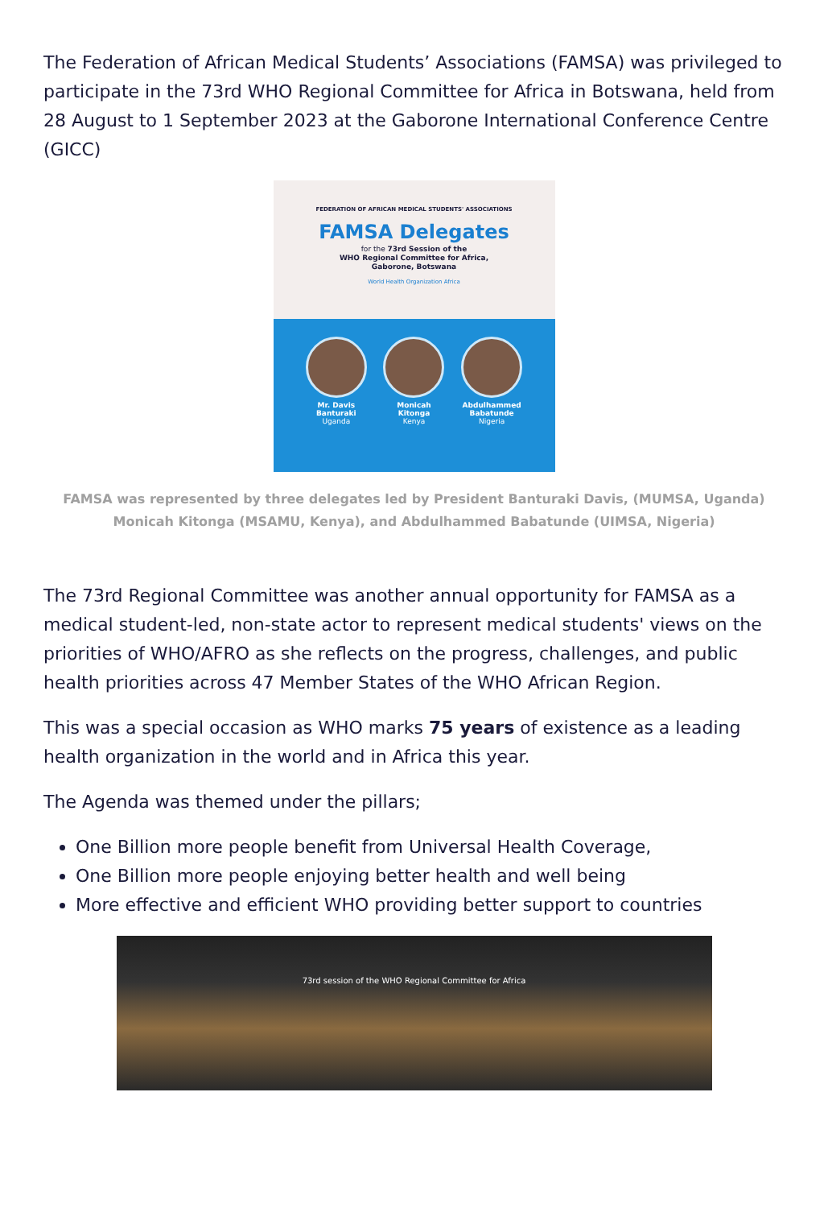The Federation of African Medical Students’ Associations (FAMSA) was privileged to participate in the 73rd WHO Regional Committee for Africa in Botswana, held from 28 August to 1 September 2023 at the Gaborone International Conference Centre (GICC)
FEDERATION OF AFRICAN MEDICAL STUDENTS' ASSOCIATIONS
FAMSA Delegates
for the 73rd Session of the
WHO Regional Committee for Africa,
Gaborone, Botswana
World Health Organization Africa
Mr. Davis
Banturaki
Uganda
Monicah
Kitonga
Kenya
Abdulhammed
Babatunde
Nigeria
FAMSA was represented by three delegates led by President Banturaki Davis, (MUMSA, Uganda) Monicah Kitonga (MSAMU, Kenya), and Abdulhammed Babatunde (UIMSA, Nigeria)
The 73rd Regional Committee was another annual opportunity for FAMSA as a medical student-led, non-state actor to represent medical students' views on the priorities of WHO/AFRO as she reflects on the progress, challenges, and public health priorities across 47 Member States of the WHO African Region.
This was a special occasion as WHO marks 75 years of existence as a leading health organization in the world and in Africa this year.
The Agenda was themed under the pillars;
One Billion more people benefit from Universal Health Coverage,
One Billion more people enjoying better health and well being
More effective and efficient WHO providing better support to countries
73rd session of the WHO Regional Committee for Africa